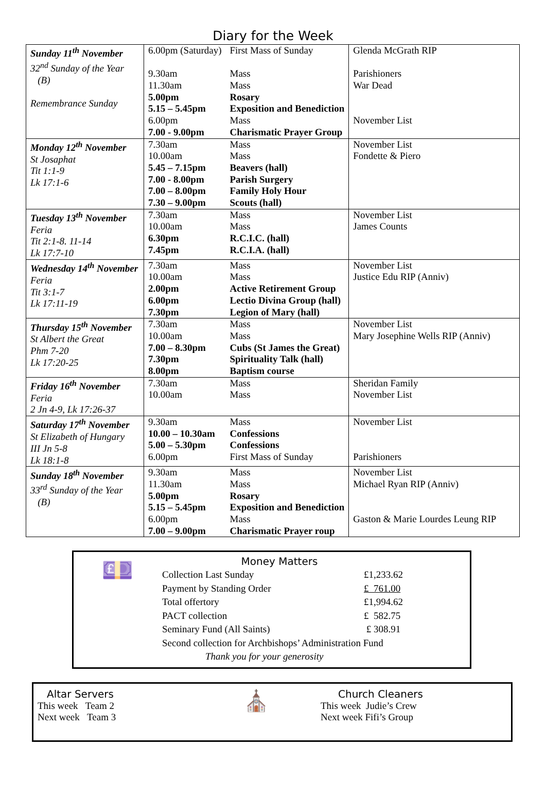Diary for the Week
| Sunday 11<sup>th</sup> November 32<sup>nd</sup> Sunday of the Year (B) Remembrance Sunday | 6.00pm (Saturday) 9.30am 11.30am 5.00pm 5.15 – 5.45pm 6.00pm 7.00 - 9.00pm | First Mass of Sunday Mass Mass Rosary Exposition and Benediction Mass Charismatic Prayer Group | Glenda McGrath RIP Parishioners War Dead November List |
| Monday 12<sup>th</sup> November St Josaphat Tit 1:1-9 Lk 17:1-6 | 7.30am 10.00am 5.45 – 7.15pm 7.00 - 8.00pm 7.00 – 8.00pm 7.30 – 9.00pm | Mass Mass Beavers (hall) Parish Surgery Family Holy Hour Scouts (hall) | November List Fondette & Piero |
| Tuesday 13<sup>th</sup> November Feria Tit 2:1-8. 11-14 Lk 17:7-10 | 7.30am 10.00am 6.30pm 7.45pm | Mass Mass R.C.I.C. (hall) R.C.I.A. (hall) | November List James Counts |
| Wednesday 14<sup>th</sup> November Feria Tit 3:1-7 Lk 17:11-19 | 7.30am 10.00am 2.00pm 6.00pm 7.30pm | Mass Mass Active Retirement Group Lectio Divina Group (hall) Legion of Mary (hall) | November List Justice Edu RIP (Anniv) |
| Thursday 15<sup>th</sup> November St Albert the Great Phm 7-20 Lk 17:20-25 | 7.30am 10.00am 7.00 – 8.30pm 7.30pm 8.00pm | Mass Mass Cubs (St James the Great) Spirituality Talk (hall) Baptism course | November List Mary Josephine Wells RIP (Anniv) |
| Friday 16<sup>th</sup> November Feria 2 Jn 4-9, Lk 17:26-37 | 7.30am 10.00am | Mass Mass | Sheridan Family November List |
| Saturday 17<sup>th</sup> November St Elizabeth of Hungary III Jn 5-8 Lk 18:1-8 | 9.30am 10.00 – 10.30am 5.00 – 5.30pm 6.00pm | Mass Confessions Confessions First Mass of Sunday | November List Parishioners |
| Sunday 18<sup>th</sup> November 33<sup>rd</sup> Sunday of the Year (B) | 9.30am 11.30am 5.00pm 5.15 – 5.45pm 6.00pm 7.00 – 9.00pm | Mass Mass Rosary Exposition and Benediction Mass Charismatic Prayer roup | November List Michael Ryan RIP (Anniv) Gaston & Marie Lourdes Leung RIP |
💷
Money Matters
| Collection Last Sunday | £1,233.62 |
| Payment by Standing Order | £ 761.00 |
| Total offertory | £1,994.62 |
| PACT collection | £ 582.75 |
| Seminary Fund (All Saints) | £ 308.91 |
| Second collection for Archbishops’ Administration Fund | |
| Thank you for your generosity | |
Altar Servers
This week Team 2
Next week Team 3
⛪
Church Cleaners
This week Judie’s Crew
Next week Fifi’s Group